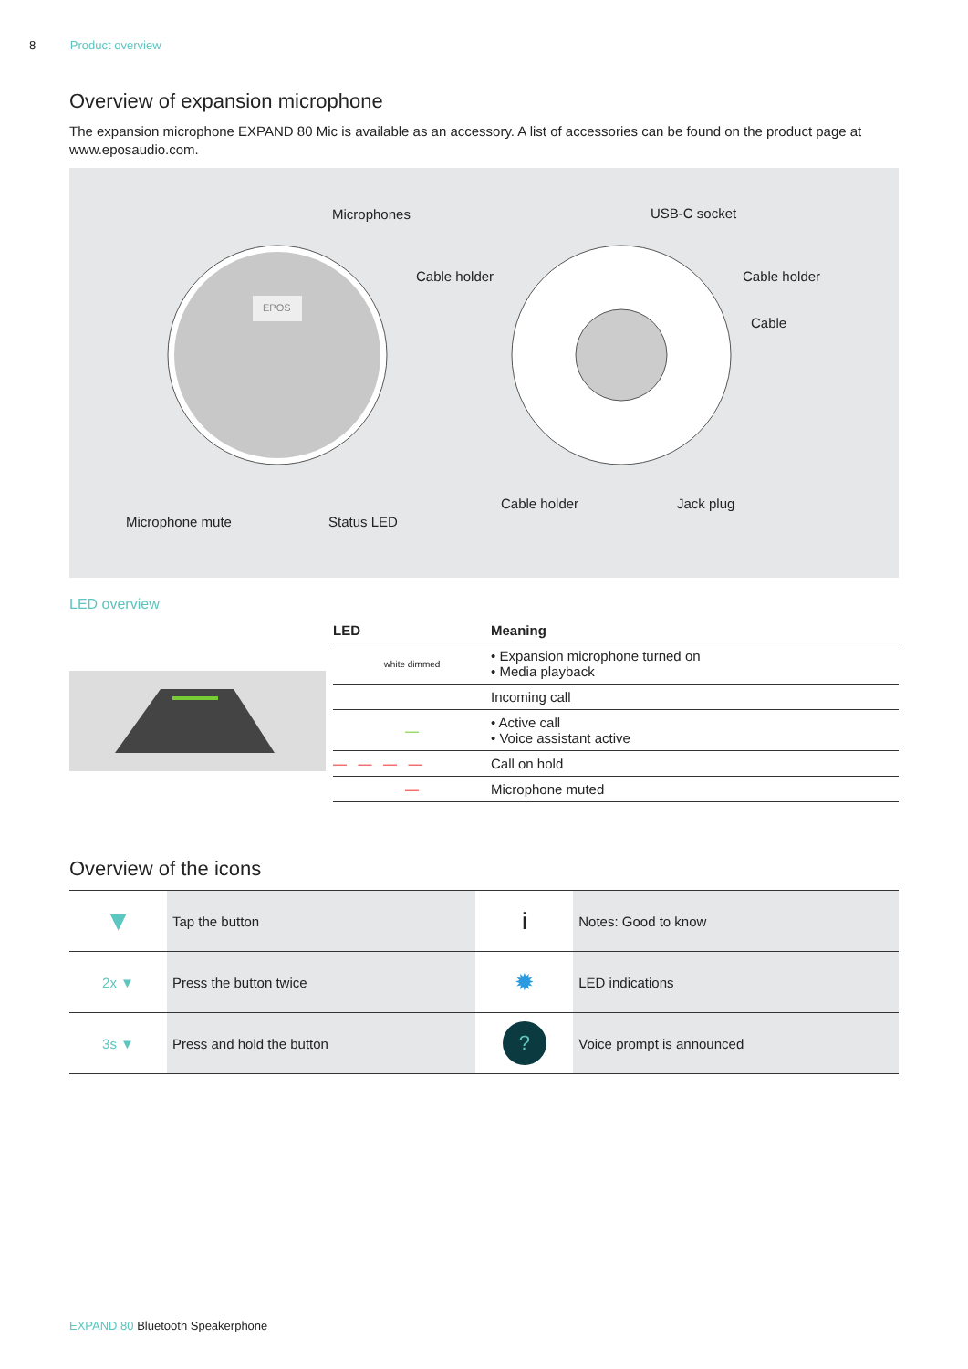8 Product overview
Overview of expansion microphone
The expansion microphone EXPAND 80 Mic is available as an accessory. A list of accessories can be found on the product page at www.eposaudio.com.
Microphones USB-C socket
Cable holder Cable holder
Cable
Cable holder Jack plug
Microphone mute Status LED
EPOS
LED overview
| | LED | Meaning |
| --- | --- | --- |
| | white dimmed | • Expansion microphone turned on • Media playback |
| | | Incoming call |
| | — | • Active call • Voice assistant active |
| | — — — — | Call on hold |
| | — | Microphone muted |
Overview of the icons
| ▼ | Tap the button | i | Notes: Good to know |
| 2x ▼ | Press the button twice | ✹ | LED indications |
| 3s ▼ | Press and hold the button | ? | Voice prompt is announced |
EXPAND 80 Bluetooth Speakerphone